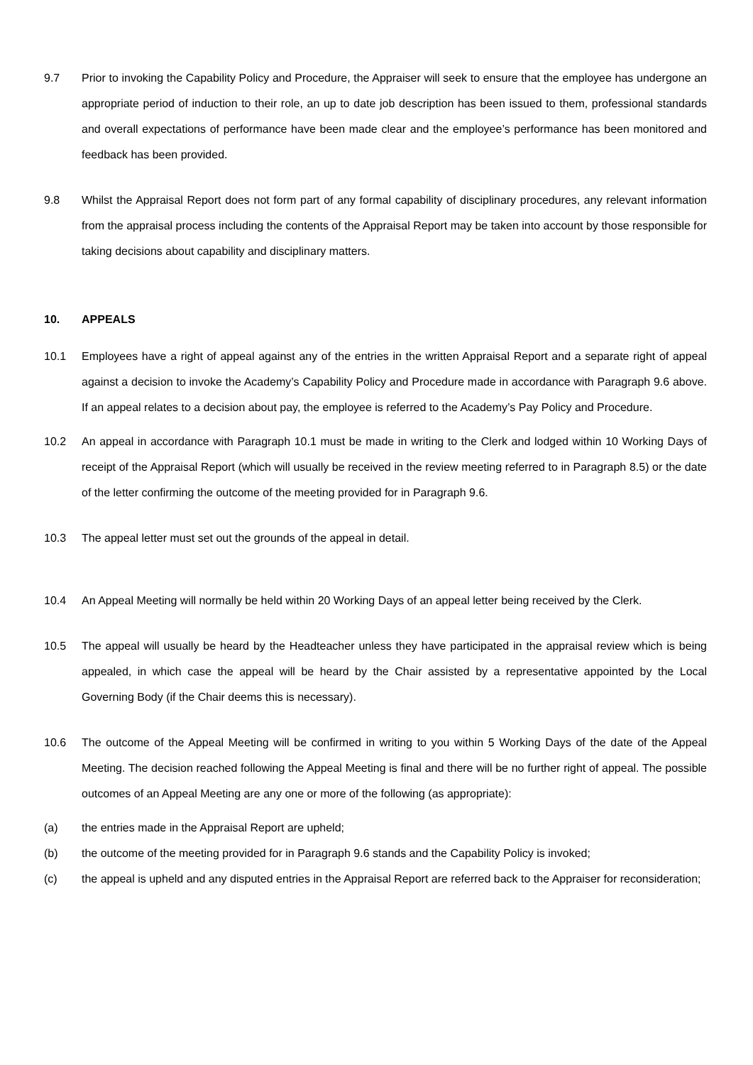9.7 Prior to invoking the Capability Policy and Procedure, the Appraiser will seek to ensure that the employee has undergone an appropriate period of induction to their role, an up to date job description has been issued to them, professional standards and overall expectations of performance have been made clear and the employee’s performance has been monitored and feedback has been provided.
9.8 Whilst the Appraisal Report does not form part of any formal capability of disciplinary procedures, any relevant information from the appraisal process including the contents of the Appraisal Report may be taken into account by those responsible for taking decisions about capability and disciplinary matters.
10. APPEALS
10.1 Employees have a right of appeal against any of the entries in the written Appraisal Report and a separate right of appeal against a decision to invoke the Academy’s Capability Policy and Procedure made in accordance with Paragraph 9.6 above. If an appeal relates to a decision about pay, the employee is referred to the Academy’s Pay Policy and Procedure.
10.2 An appeal in accordance with Paragraph 10.1 must be made in writing to the Clerk and lodged within 10 Working Days of receipt of the Appraisal Report (which will usually be received in the review meeting referred to in Paragraph 8.5) or the date of the letter confirming the outcome of the meeting provided for in Paragraph 9.6.
10.3 The appeal letter must set out the grounds of the appeal in detail.
10.4 An Appeal Meeting will normally be held within 20 Working Days of an appeal letter being received by the Clerk.
10.5 The appeal will usually be heard by the Headteacher unless they have participated in the appraisal review which is being appealed, in which case the appeal will be heard by the Chair assisted by a representative appointed by the Local Governing Body (if the Chair deems this is necessary).
10.6 The outcome of the Appeal Meeting will be confirmed in writing to you within 5 Working Days of the date of the Appeal Meeting. The decision reached following the Appeal Meeting is final and there will be no further right of appeal. The possible outcomes of an Appeal Meeting are any one or more of the following (as appropriate):
(a) the entries made in the Appraisal Report are upheld;
(b) the outcome of the meeting provided for in Paragraph 9.6 stands and the Capability Policy is invoked;
(c) the appeal is upheld and any disputed entries in the Appraisal Report are referred back to the Appraiser for reconsideration;